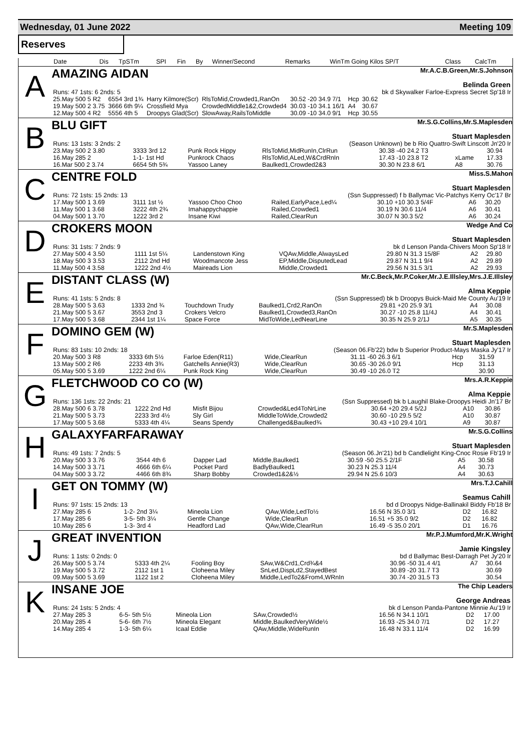Wednesday, 01 June 2022 Meeting 109
Reserves
| Date | Dis | TpSTm | SPI | Fin | By | Winner/Second | Remarks | WinTm Going Kilos SP/T | Class | CalcTm |
A
AMAZING AIDAN Mr.A.C.B.Green,Mr.S.Johnson
Belinda Green
| Runs: 47 1sts: 6 2nds: 5 | | | | | | | bk d Skywalker Farloe-Express Secret Sp'18 Ir |
| 25.May 500 5 R2 | 6554 3rd 1¾ | Harry Kilmore(Scr) | RlsToMid,Crowded1,RanOn | 30.52 -20 34.9 7/1 | Hcp | 30.62 | |
| 19.May 500 2 3.75 | 3666 6th 9¼ | Crossfield Mya | CrowdedMiddle1&2,Crowded4 | 30.03 -10 34.1 16/1 | A4 | 30.67 | |
| 12.May 500 4 R2 | 5556 4th 5 | Droopys Glad(Scr) | SlowAway,RailsToMiddle | 30.09 -10 34.0 9/1 | Hcp | 30.55 | |
B
BLU GIFT Mr.S.G.Collins,Mr.S.Maplesden
Stuart Maplesden
| Runs: 13 1sts: 3 2nds: 2 | | | (Season Unknown) be b Rio Quattro-Swift Linscott Jn'20 Ir | | | |
| 23.May 500 2 3.80 | 3333 3rd 12 | Punk Rock Hippy | RlsToMid,MidRunIn,ClrRun | 30.38 -40 24.2 T3 | | 30.94 |
| 16.May 285 2 | 1-1- 1st Hd | Punkrock Chaos | RlsToMid,ALed,W&CrdRnIn | 17.43 -10 23.8 T2 | xLame | 17.33 |
| 16.Mar 500 2 3.74 | 6654 5th 5¾ | Yassoo Laney | Baulked1,Crowded2&3 | 30.30 N 23.8 6/1 | A8 | 30.76 |
C
CENTRE FOLD Miss.S.Mahon
Stuart Maplesden
| Runs: 72 1sts: 15 2nds: 13 | | | (Ssn Suppressed) f b Ballymac Vic-Patchys Kerry Oc'17 Br | | | |
| 17.May 500 1 3.69 | 3111 1st ½ | Yassoo Choo Choo | Railed,EarlyPace,Led¼ | 30.10 +10 30.3 5/4F | A6 | 30.20 |
| 11.May 500 1 3.68 | 3222 4th 2¾ | Imahappychappie | Railed,Crowded1 | 30.19 N 30.6 11/4 | A6 | 30.41 |
| 04.May 500 1 3.70 | 1222 3rd 2 | Insane Kiwi | Railed,ClearRun | 30.07 N 30.3 5/2 | A6 | 30.24 |
D
CROKERS MOON Wedge And Co
Stuart Maplesden
| Runs: 31 1sts: 7 2nds: 9 | | | bk d Lenson Panda-Chivers Moon Sp'18 Ir | | | |
| 27.May 500 4 3.50 | 1111 1st 5¼ | Landenstown King | VQAw,Middle,AlwaysLed | 29.80 N 31.3 15/8F | A2 | 29.80 |
| 18.May 500 3 3.53 | 2112 2nd Hd | Woodmancote Jess | EP,Middle,DisputedLead | 29.87 N 31.1 9/4 | A2 | 29.89 |
| 11.May 500 4 3.58 | 1222 2nd 4½ | Maireads Lion | Middle,Crowded1 | 29.56 N 31.5 3/1 | A2 | 29.93 |
E
DISTANT CLASS (W) Mr.C.Beck,Mr.P.Coker,Mr.J.E.Illsley,Mrs.J.E.Illsley
Alma Keppie
| Runs: 41 1sts: 5 2nds: 8 | | | (Ssn Suppressed) bk b Droopys Buick-Maid Me County Au'19 Ir | | | |
| 28.May 500 5 3.63 | 1333 2nd ¾ | Touchdown Trudy | Baulked1,Crd2,RanOn | 29.81 +20 25.9 3/1 | A4 | 30.08 |
| 21.May 500 5 3.67 | 3553 2nd 3 | Crokers Velcro | Baulked1,Crowded3,RanOn | 30.27 -10 25.8 11/4J | A4 | 30.41 |
| 17.May 500 5 3.68 | 2344 1st 1¼ | Space Force | MidToWide,LedNearLine | 30.35 N 25.9 2/1J | A5 | 30.35 |
F
DOMINO GEM (W) Mr.S.Maplesden
Stuart Maplesden
| Runs: 83 1sts: 10 2nds: 18 | | | (Season 06.Fb'22) bdw b Superior Product-Mays Maska Jy'17 Ir | | | |
| 20.May 500 3 R8 | 3333 6th 5½ | Farloe Eden(R11) | Wide,ClearRun | 31.11 -60 26.3 6/1 | Hcp | 31.59 |
| 13.May 500 2 R6 | 2233 4th 3¾ | Gatchells Annie(R3) | Wide,ClearRun | 30.65 -30 26.0 9/1 | Hcp | 31.13 |
| 05.May 500 5 3.69 | 1222 2nd 6¼ | Punk Rock King | Wide,ClearRun | 30.49 -10 26.0 T2 | | 30.90 |
G
FLETCHWOOD CO CO (W) Mrs.A.R.Keppie
Alma Keppie
| Runs: 136 1sts: 22 2nds: 21 | | | (Ssn Suppressed) bk b Laughil Blake-Droopys Heidi Jn'17 Br | | | |
| 28.May 500 6 3.78 | 1222 2nd Hd | Misfit Bijou | Crowded&Led4ToNrLine | 30.64 +20 29.4 5/2J | A10 | 30.86 |
| 21.May 500 5 3.73 | 2233 3rd 4½ | Sly Girl | MiddleToWide,Crowded2 | 30.60 -10 29.5 5/2 | A10 | 30.87 |
| 17.May 500 5 3.68 | 5333 4th 4¼ | Seans Spendy | Challenged&Baulked¾ | 30.43 +10 29.4 10/1 | A9 | 30.87 |
H
GALAXYFARFARAWAY Mr.S.G.Collins
Stuart Maplesden
| Runs: 49 1sts: 7 2nds: 5 | | | (Season 06.Jn'21) bd b Candlelight King-Cnoc Rosie Fb'19 Ir | | | |
| 20.May 500 3 3.76 | 3544 4th 6 | Dapper Lad | Middle,Baulked1 | 30.59 -50 25.5 2/1F | A5 | 30.58 |
| 14.May 500 3 3.71 | 4666 6th 6¼ | Pocket Pard | BadlyBaulked1 | 30.23 N 25.3 11/4 | A4 | 30.73 |
| 04.May 500 3 3.72 | 4466 6th 8¾ | Sharp Bobby | Crowded1&2&½ | 29.94 N 25.6 10/3 | A4 | 30.63 |
I
GET ON TOMMY (W) Mrs.T.J.Cahill
Seamus Cahill
| Runs: 97 1sts: 15 2nds: 13 | | | bd d Droopys Nidge-Ballinakil Biddy Fb'18 Br | | | |
| 27.May 285 6 | 1-2- 2nd 3¼ | Mineola Lion | QAw,Wide,LedTo½ | 16.56 N 35.0 3/1 | D2 | 16.82 |
| 17.May 285 6 | 3-5- 5th 3¼ | Gentle Change | Wide,ClearRun | 16.51 +5 35.0 9/2 | D2 | 16.82 |
| 10.May 285 6 | 1-3- 3rd 4 | Headford Lad | QAw,Wide,ClearRun | 16.49 -5 35.0 20/1 | D1 | 16.76 |
J
GREAT INVENTION Mr.P.J.Mumford,Mr.K.Wright
Jamie Kingsley
| Runs: 1 1sts: 0 2nds: 0 | | | bd d Ballymac Best-Darragh Pet Jy'20 Ir | | | |
| 26.May 500 5 3.74 | 5333 4th 2¼ | Fooling Boy | SAw,W&Crd1,Crd¾&4 | 30.96 -50 31.4 4/1 | A7 | 30.64 |
| 19.May 500 5 3.72 | 2112 1st 1 | Cloheena Miley | SnLed,DispLd2,StayedBest | 30.89 -20 31.7 T3 | | 30.69 |
| 09.May 500 5 3.69 | 1122 1st 2 | Cloheena Miley | Middle,LedTo2&From4,WRnIn | 30.74 -20 31.5 T3 | | 30.54 |
K
INSANE JOE The Chip Leaders
George Andreas
| Runs: 24 1sts: 5 2nds: 4 | | | bk d Lenson Panda-Pantone Minnie Au'19 Ir | | | |
| 27.May 285 3 | 6-5- 5th 5½ | Mineola Lion | SAw,Crowded½ | 16.56 N 34.1 10/1 | D2 | 17.00 |
| 20.May 285 4 | 5-6- 6th 7½ | Mineola Elegant | Middle,BaulkedVeryWide½ | 16.93 -25 34.0 7/1 | D2 | 17.27 |
| 14.May 285 4 | 1-3- 5th 6¼ | Icaal Eddie | QAw,Middle,WideRunIn | 16.48 N 33.1 11/4 | D2 | 16.99 |